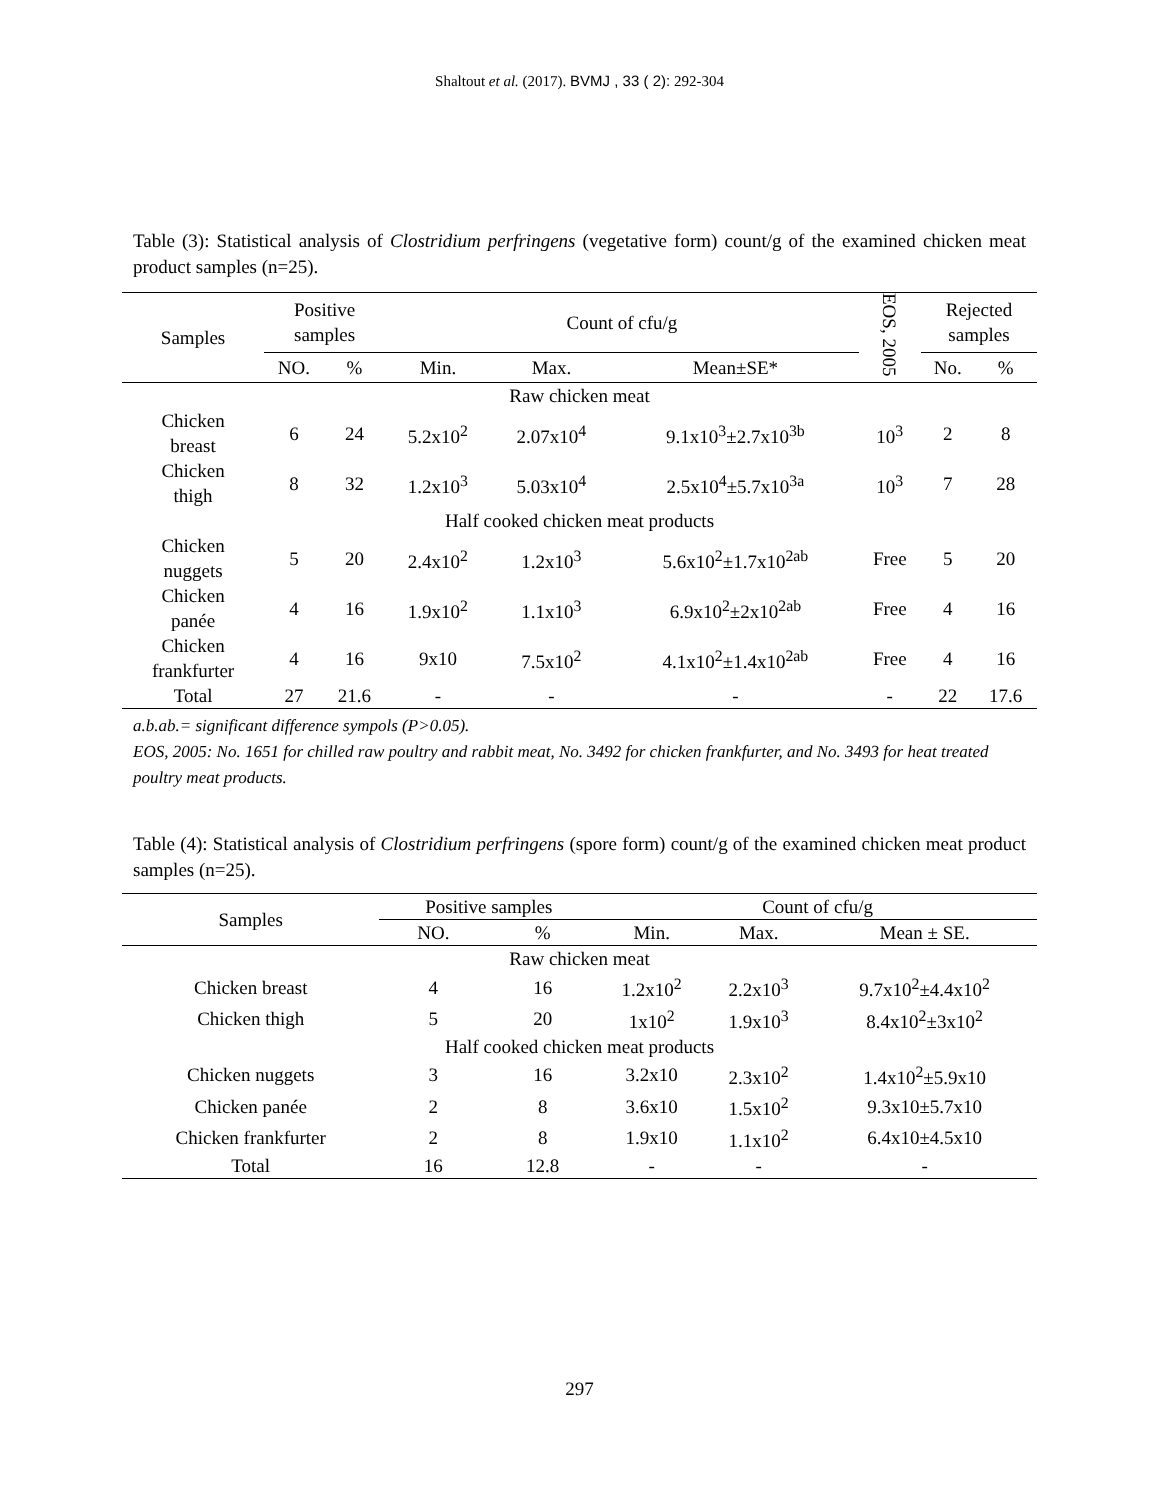Shaltout et al. (2017). BVMJ , 33 ( 2): 292-304
Table (3): Statistical analysis of Clostridium perfringens (vegetative form) count/g of the examined chicken meat product samples (n=25).
| Samples | Positive samples | | Count of cfu/g | | | EOS, 2005 | Rejected samples | |
| --- | --- | --- | --- | --- | --- | --- | --- | --- |
| | NO. | % | Min. | Max. | Mean±SE* | | No. | % |
| Raw chicken meat | | | | | | | | |
| Chicken breast | 6 | 24 | 5.2x10<sup>2</sup> | 2.07x10<sup>4</sup> | 9.1x10<sup>3</sup>±2.7x10<sup>3b</sup> | 10<sup>3</sup> | 2 | 8 |
| Chicken thigh | 8 | 32 | 1.2x10<sup>3</sup> | 5.03x10<sup>4</sup> | 2.5x10<sup>4</sup>±5.7x10<sup>3a</sup> | 10<sup>3</sup> | 7 | 28 |
| Half cooked chicken meat products | | | | | | | | |
| Chicken nuggets | 5 | 20 | 2.4x10<sup>2</sup> | 1.2x10<sup>3</sup> | 5.6x10<sup>2</sup>±1.7x10<sup>2ab</sup> | Free | 5 | 20 |
| Chicken panée | 4 | 16 | 1.9x10<sup>2</sup> | 1.1x10<sup>3</sup> | 6.9x10<sup>2</sup>±2x10<sup>2ab</sup> | Free | 4 | 16 |
| Chicken frankfurter | 4 | 16 | 9x10 | 7.5x10<sup>2</sup> | 4.1x10<sup>2</sup>±1.4x10<sup>2ab</sup> | Free | 4 | 16 |
| Total | 27 | 21.6 | - | - | - | - | 22 | 17.6 |
a.b.ab.= significant difference sympols (P>0.05).
EOS, 2005: No. 1651 for chilled raw poultry and rabbit meat, No. 3492 for chicken frankfurter, and No. 3493 for heat treated poultry meat products.
Table (4): Statistical analysis of Clostridium perfringens (spore form) count/g of the examined chicken meat product samples (n=25).
| Samples | Positive samples | | Count of cfu/g | | |
| --- | --- | --- | --- | --- | --- |
| | NO. | % | Min. | Max. | Mean ± SE. |
| Raw chicken meat | | | | | |
| Chicken breast | 4 | 16 | 1.2x10<sup>2</sup> | 2.2x10<sup>3</sup> | 9.7x10<sup>2</sup>±4.4x10<sup>2</sup> |
| Chicken thigh | 5 | 20 | 1x10<sup>2</sup> | 1.9x10<sup>3</sup> | 8.4x10<sup>2</sup>±3x10<sup>2</sup> |
| Half cooked chicken meat products | | | | | |
| Chicken nuggets | 3 | 16 | 3.2x10 | 2.3x10<sup>2</sup> | 1.4x10<sup>2</sup>±5.9x10 |
| Chicken panée | 2 | 8 | 3.6x10 | 1.5x10<sup>2</sup> | 9.3x10±5.7x10 |
| Chicken frankfurter | 2 | 8 | 1.9x10 | 1.1x10<sup>2</sup> | 6.4x10±4.5x10 |
| Total | 16 | 12.8 | - | - | - |
297